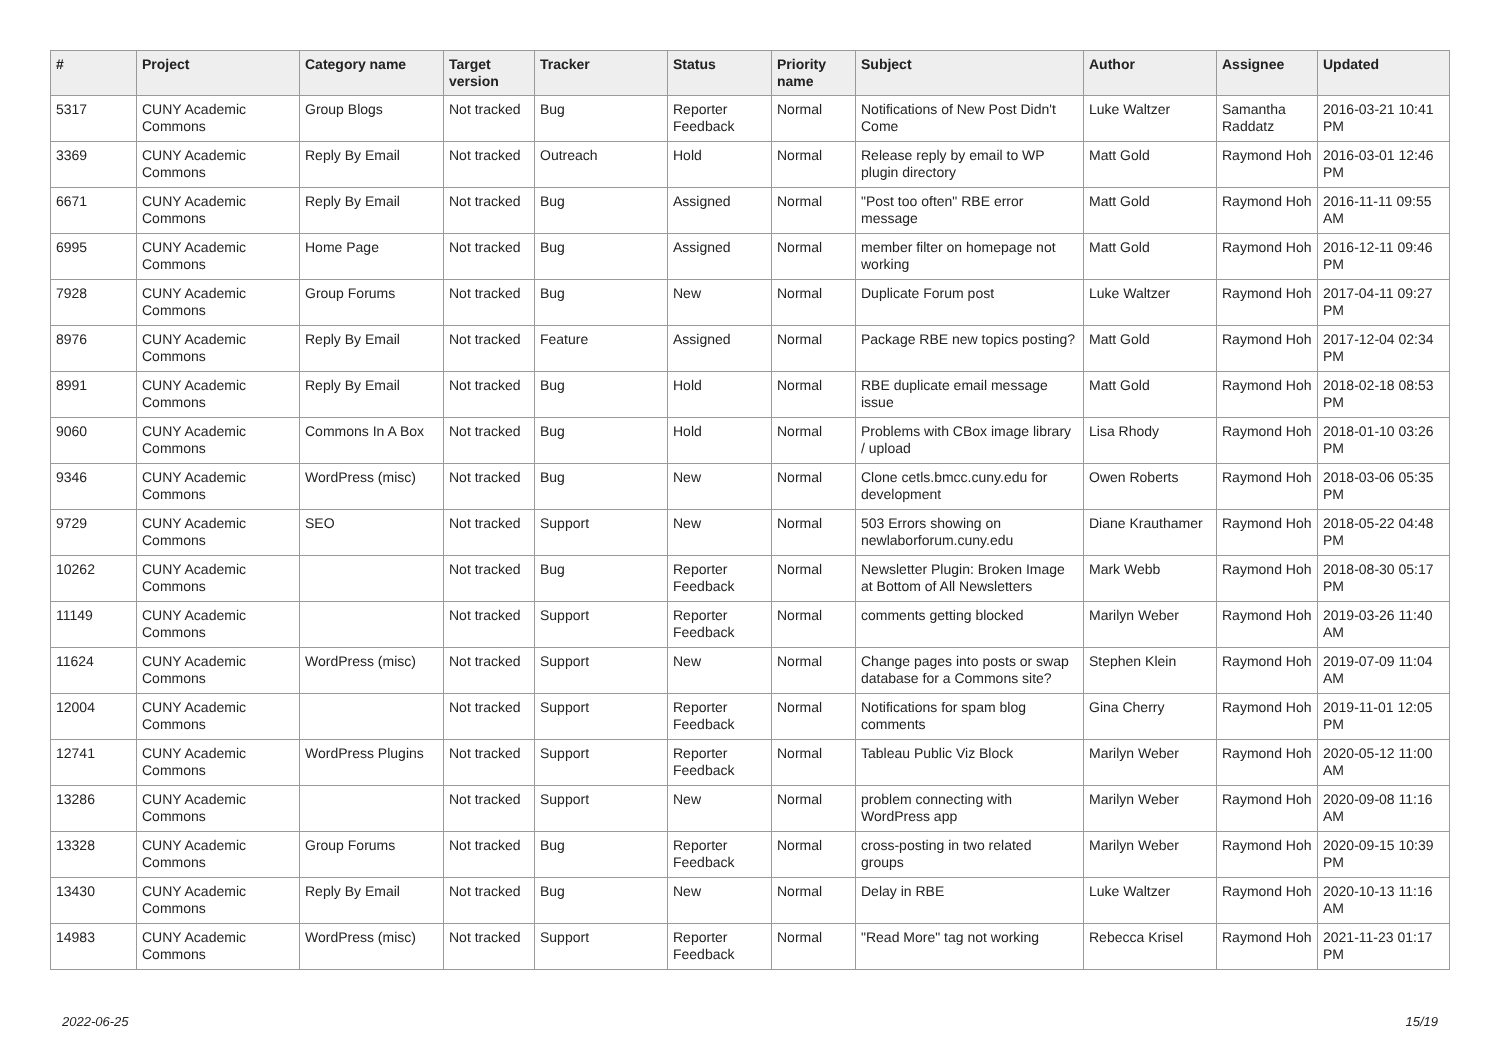| # | Project | Category name | Target version | Tracker | Status | Priority name | Subject | Author | Assignee | Updated |
| --- | --- | --- | --- | --- | --- | --- | --- | --- | --- | --- |
| 5317 | CUNY Academic Commons | Group Blogs | Not tracked | Bug | Reporter Feedback | Normal | Notifications of New Post Didn't Come | Luke Waltzer | Samantha Raddatz | 2016-03-21 10:41 PM |
| 3369 | CUNY Academic Commons | Reply By Email | Not tracked | Outreach | Hold | Normal | Release reply by email to WP plugin directory | Matt Gold | Raymond Hoh | 2016-03-01 12:46 PM |
| 6671 | CUNY Academic Commons | Reply By Email | Not tracked | Bug | Assigned | Normal | "Post too often" RBE error message | Matt Gold | Raymond Hoh | 2016-11-11 09:55 AM |
| 6995 | CUNY Academic Commons | Home Page | Not tracked | Bug | Assigned | Normal | member filter on homepage not working | Matt Gold | Raymond Hoh | 2016-12-11 09:46 PM |
| 7928 | CUNY Academic Commons | Group Forums | Not tracked | Bug | New | Normal | Duplicate Forum post | Luke Waltzer | Raymond Hoh | 2017-04-11 09:27 PM |
| 8976 | CUNY Academic Commons | Reply By Email | Not tracked | Feature | Assigned | Normal | Package RBE new topics posting? | Matt Gold | Raymond Hoh | 2017-12-04 02:34 PM |
| 8991 | CUNY Academic Commons | Reply By Email | Not tracked | Bug | Hold | Normal | RBE duplicate email message issue | Matt Gold | Raymond Hoh | 2018-02-18 08:53 PM |
| 9060 | CUNY Academic Commons | Commons In A Box | Not tracked | Bug | Hold | Normal | Problems with CBox image library / upload | Lisa Rhody | Raymond Hoh | 2018-01-10 03:26 PM |
| 9346 | CUNY Academic Commons | WordPress (misc) | Not tracked | Bug | New | Normal | Clone cetls.bmcc.cuny.edu for development | Owen Roberts | Raymond Hoh | 2018-03-06 05:35 PM |
| 9729 | CUNY Academic Commons | SEO | Not tracked | Support | New | Normal | 503 Errors showing on newlaborforum.cuny.edu | Diane Krauthamer | Raymond Hoh | 2018-05-22 04:48 PM |
| 10262 | CUNY Academic Commons | | Not tracked | Bug | Reporter Feedback | Normal | Newsletter Plugin: Broken Image at Bottom of All Newsletters | Mark Webb | Raymond Hoh | 2018-08-30 05:17 PM |
| 11149 | CUNY Academic Commons | | Not tracked | Support | Reporter Feedback | Normal | comments getting blocked | Marilyn Weber | Raymond Hoh | 2019-03-26 11:40 AM |
| 11624 | CUNY Academic Commons | WordPress (misc) | Not tracked | Support | New | Normal | Change pages into posts or swap database for a Commons site? | Stephen Klein | Raymond Hoh | 2019-07-09 11:04 AM |
| 12004 | CUNY Academic Commons | | Not tracked | Support | Reporter Feedback | Normal | Notifications for spam blog comments | Gina Cherry | Raymond Hoh | 2019-11-01 12:05 PM |
| 12741 | CUNY Academic Commons | WordPress Plugins | Not tracked | Support | Reporter Feedback | Normal | Tableau Public Viz Block | Marilyn Weber | Raymond Hoh | 2020-05-12 11:00 AM |
| 13286 | CUNY Academic Commons | | Not tracked | Support | New | Normal | problem connecting with WordPress app | Marilyn Weber | Raymond Hoh | 2020-09-08 11:16 AM |
| 13328 | CUNY Academic Commons | Group Forums | Not tracked | Bug | Reporter Feedback | Normal | cross-posting in two related groups | Marilyn Weber | Raymond Hoh | 2020-09-15 10:39 PM |
| 13430 | CUNY Academic Commons | Reply By Email | Not tracked | Bug | New | Normal | Delay in RBE | Luke Waltzer | Raymond Hoh | 2020-10-13 11:16 AM |
| 14983 | CUNY Academic Commons | WordPress (misc) | Not tracked | Support | Reporter Feedback | Normal | "Read More" tag not working | Rebecca Krisel | Raymond Hoh | 2021-11-23 01:17 PM |
2022-06-25 15/19